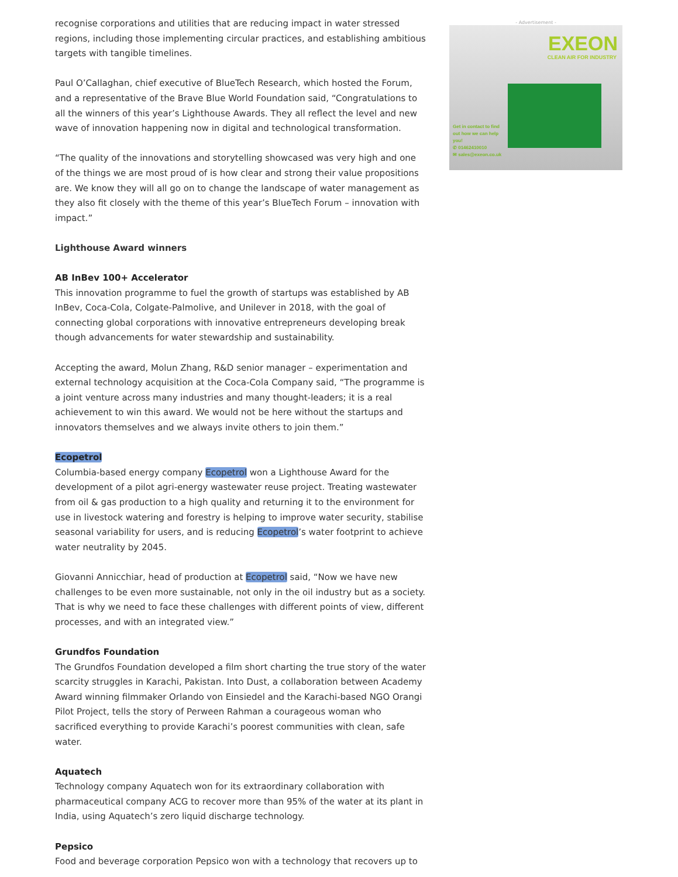recognise corporations and utilities that are reducing impact in water stressed regions, including those implementing circular practices, and establishing ambitious targets with tangible timelines.
Paul O’Callaghan, chief executive of BlueTech Research, which hosted the Forum, and a representative of the Brave Blue World Foundation said, “Congratulations to all the winners of this year’s Lighthouse Awards. They all reflect the level and new wave of innovation happening now in digital and technological transformation.
“The quality of the innovations and storytelling showcased was very high and one of the things we are most proud of is how clear and strong their value propositions are. We know they will all go on to change the landscape of water management as they also fit closely with the theme of this year’s BlueTech Forum – innovation with impact.”
Lighthouse Award winners
AB InBev 100+ Accelerator
This innovation programme to fuel the growth of startups was established by AB InBev, Coca-Cola, Colgate-Palmolive, and Unilever in 2018, with the goal of connecting global corporations with innovative entrepreneurs developing break though advancements for water stewardship and sustainability.
Accepting the award, Molun Zhang, R&D senior manager – experimentation and external technology acquisition at the Coca-Cola Company said, “The programme is a joint venture across many industries and many thought-leaders; it is a real achievement to win this award. We would not be here without the startups and innovators themselves and we always invite others to join them.”
Ecopetrol
Columbia-based energy company Ecopetrol won a Lighthouse Award for the development of a pilot agri-energy wastewater reuse project. Treating wastewater from oil & gas production to a high quality and returning it to the environment for use in livestock watering and forestry is helping to improve water security, stabilise seasonal variability for users, and is reducing Ecopetrol’s water footprint to achieve water neutrality by 2045.
Giovanni Annicchiar, head of production at Ecopetrol said, “Now we have new challenges to be even more sustainable, not only in the oil industry but as a society. That is why we need to face these challenges with different points of view, different processes, and with an integrated view.”
Grundfos Foundation
The Grundfos Foundation developed a film short charting the true story of the water scarcity struggles in Karachi, Pakistan. Into Dust, a collaboration between Academy Award winning filmmaker Orlando von Einsiedel and the Karachi-based NGO Orangi Pilot Project, tells the story of Perween Rahman a courageous woman who sacrificed everything to provide Karachi’s poorest communities with clean, safe water.
Aquatech
Technology company Aquatech won for its extraordinary collaboration with pharmaceutical company ACG to recover more than 95% of the water at its plant in India, using Aquatech’s zero liquid discharge technology.
Pepsico
Food and beverage corporation Pepsico won with a technology that recovers up to
- Advertisement -
EXEON
CLEAN AIR FOR INDUSTRY
Get in contact to find
out how we can help
you!
✆ 01462410010
✉ sales@exeon.co.uk